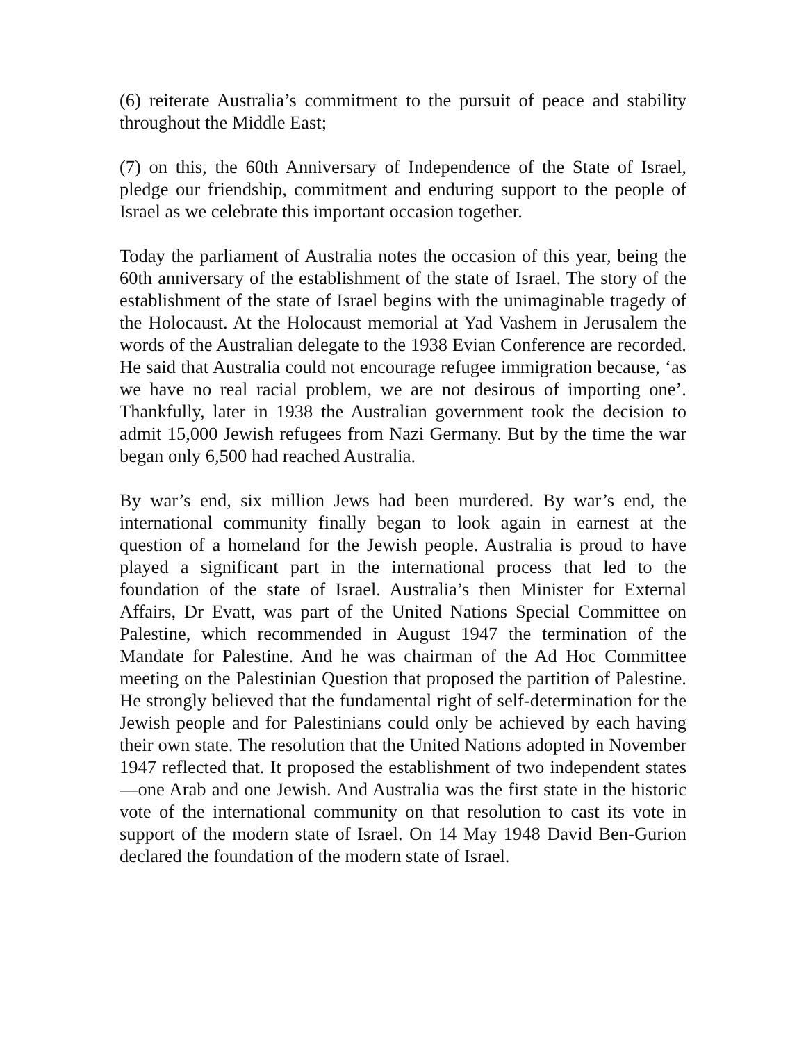(6) reiterate Australia’s commitment to the pursuit of peace and stability throughout the Middle East;
(7) on this, the 60th Anniversary of Independence of the State of Israel, pledge our friendship, commitment and enduring support to the people of Israel as we celebrate this important occasion together.
Today the parliament of Australia notes the occasion of this year, being the 60th anniversary of the establishment of the state of Israel. The story of the establishment of the state of Israel begins with the unimaginable tragedy of the Holocaust. At the Holocaust memorial at Yad Vashem in Jerusalem the words of the Australian delegate to the 1938 Evian Conference are recorded. He said that Australia could not encourage refugee immigration because, ‘as we have no real racial problem, we are not desirous of importing one’. Thankfully, later in 1938 the Australian government took the decision to admit 15,000 Jewish refugees from Nazi Germany. But by the time the war began only 6,500 had reached Australia.
By war’s end, six million Jews had been murdered. By war’s end, the international community finally began to look again in earnest at the question of a homeland for the Jewish people. Australia is proud to have played a significant part in the international process that led to the foundation of the state of Israel. Australia’s then Minister for External Affairs, Dr Evatt, was part of the United Nations Special Committee on Palestine, which recommended in August 1947 the termination of the Mandate for Palestine. And he was chairman of the Ad Hoc Committee meeting on the Palestinian Question that proposed the partition of Palestine. He strongly believed that the fundamental right of self-determination for the Jewish people and for Palestinians could only be achieved by each having their own state. The resolution that the United Nations adopted in November 1947 reflected that. It proposed the establishment of two independent states—one Arab and one Jewish. And Australia was the first state in the historic vote of the international community on that resolution to cast its vote in support of the modern state of Israel. On 14 May 1948 David Ben-Gurion declared the foundation of the modern state of Israel.